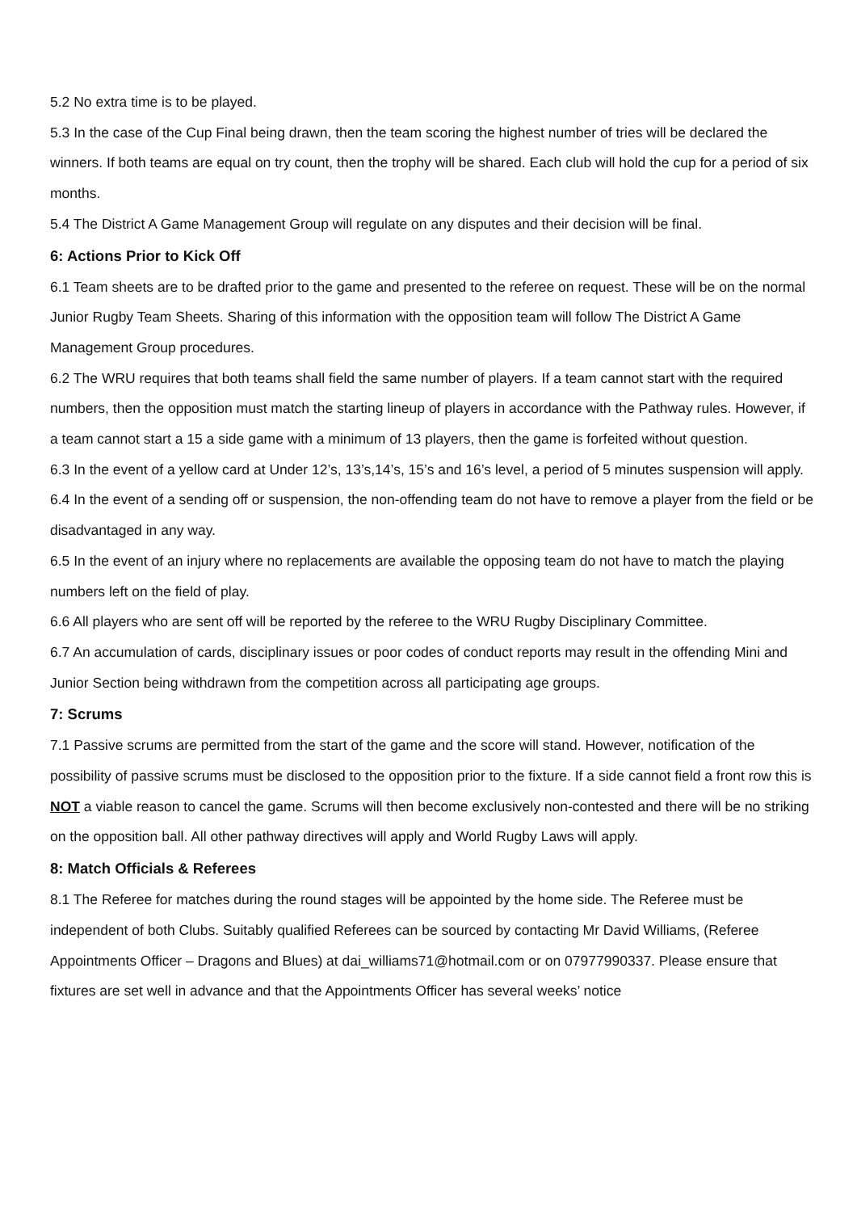5.2 No extra time is to be played.
5.3 In the case of the Cup Final being drawn, then the team scoring the highest number of tries will be declared the winners. If both teams are equal on try count, then the trophy will be shared. Each club will hold the cup for a period of six months.
5.4 The District A Game Management Group will regulate on any disputes and their decision will be final.
6: Actions Prior to Kick Off
6.1 Team sheets are to be drafted prior to the game and presented to the referee on request. These will be on the normal Junior Rugby Team Sheets. Sharing of this information with the opposition team will follow The District A Game Management Group procedures.
6.2 The WRU requires that both teams shall field the same number of players. If a team cannot start with the required numbers, then the opposition must match the starting lineup of players in accordance with the Pathway rules. However, if a team cannot start a 15 a side game with a minimum of 13 players, then the game is forfeited without question.
6.3 In the event of a yellow card at Under 12’s, 13’s,14’s, 15’s and 16’s level, a period of 5 minutes suspension will apply.
6.4 In the event of a sending off or suspension, the non-offending team do not have to remove a player from the field or be disadvantaged in any way.
6.5 In the event of an injury where no replacements are available the opposing team do not have to match the playing numbers left on the field of play.
6.6 All players who are sent off will be reported by the referee to the WRU Rugby Disciplinary Committee.
6.7 An accumulation of cards, disciplinary issues or poor codes of conduct reports may result in the offending Mini and Junior Section being withdrawn from the competition across all participating age groups.
7: Scrums
7.1 Passive scrums are permitted from the start of the game and the score will stand. However, notification of the possibility of passive scrums must be disclosed to the opposition prior to the fixture. If a side cannot field a front row this is NOT a viable reason to cancel the game. Scrums will then become exclusively non-contested and there will be no striking on the opposition ball. All other pathway directives will apply and World Rugby Laws will apply.
8: Match Officials & Referees
8.1 The Referee for matches during the round stages will be appointed by the home side. The Referee must be independent of both Clubs. Suitably qualified Referees can be sourced by contacting Mr David Williams, (Referee Appointments Officer – Dragons and Blues) at dai_williams71@hotmail.com or on 07977990337. Please ensure that fixtures are set well in advance and that the Appointments Officer has several weeks’ notice